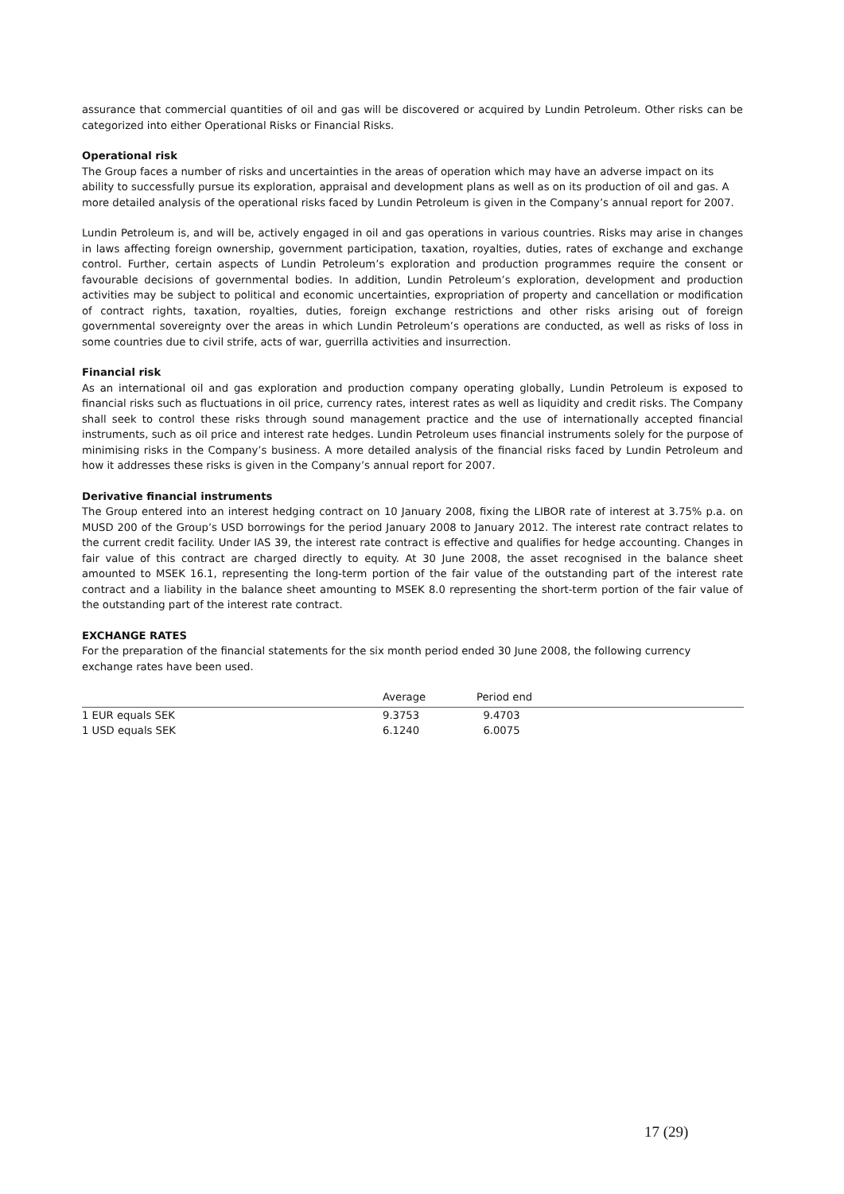assurance that commercial quantities of oil and gas will be discovered or acquired by Lundin Petroleum. Other risks can be categorized into either Operational Risks or Financial Risks.
Operational risk
The Group faces a number of risks and uncertainties in the areas of operation which may have an adverse impact on its ability to successfully pursue its exploration, appraisal and development plans as well as on its production of oil and gas. A more detailed analysis of the operational risks faced by Lundin Petroleum is given in the Company’s annual report for 2007.
Lundin Petroleum is, and will be, actively engaged in oil and gas operations in various countries. Risks may arise in changes in laws affecting foreign ownership, government participation, taxation, royalties, duties, rates of exchange and exchange control. Further, certain aspects of Lundin Petroleum’s exploration and production programmes require the consent or favourable decisions of governmental bodies. In addition, Lundin Petroleum’s exploration, development and production activities may be subject to political and economic uncertainties, expropriation of property and cancellation or modification of contract rights, taxation, royalties, duties, foreign exchange restrictions and other risks arising out of foreign governmental sovereignty over the areas in which Lundin Petroleum’s operations are conducted, as well as risks of loss in some countries due to civil strife, acts of war, guerrilla activities and insurrection.
Financial risk
As an international oil and gas exploration and production company operating globally, Lundin Petroleum is exposed to financial risks such as fluctuations in oil price, currency rates, interest rates as well as liquidity and credit risks. The Company shall seek to control these risks through sound management practice and the use of internationally accepted financial instruments, such as oil price and interest rate hedges. Lundin Petroleum uses financial instruments solely for the purpose of minimising risks in the Company’s business. A more detailed analysis of the financial risks faced by Lundin Petroleum and how it addresses these risks is given in the Company’s annual report for 2007.
Derivative financial instruments
The Group entered into an interest hedging contract on 10 January 2008, fixing the LIBOR rate of interest at 3.75% p.a. on MUSD 200 of the Group’s USD borrowings for the period January 2008 to January 2012. The interest rate contract relates to the current credit facility. Under IAS 39, the interest rate contract is effective and qualifies for hedge accounting. Changes in fair value of this contract are charged directly to equity. At 30 June 2008, the asset recognised in the balance sheet amounted to MSEK 16.1, representing the long-term portion of the fair value of the outstanding part of the interest rate contract and a liability in the balance sheet amounting to MSEK 8.0 representing the short-term portion of the fair value of the outstanding part of the interest rate contract.
EXCHANGE RATES
For the preparation of the financial statements for the six month period ended 30 June 2008, the following currency exchange rates have been used.
| | Average | Period end |
| --- | --- | --- |
| 1 EUR equals SEK | 9.3753 | 9.4703 |
| 1 USD equals SEK | 6.1240 | 6.0075 |
17 (29)